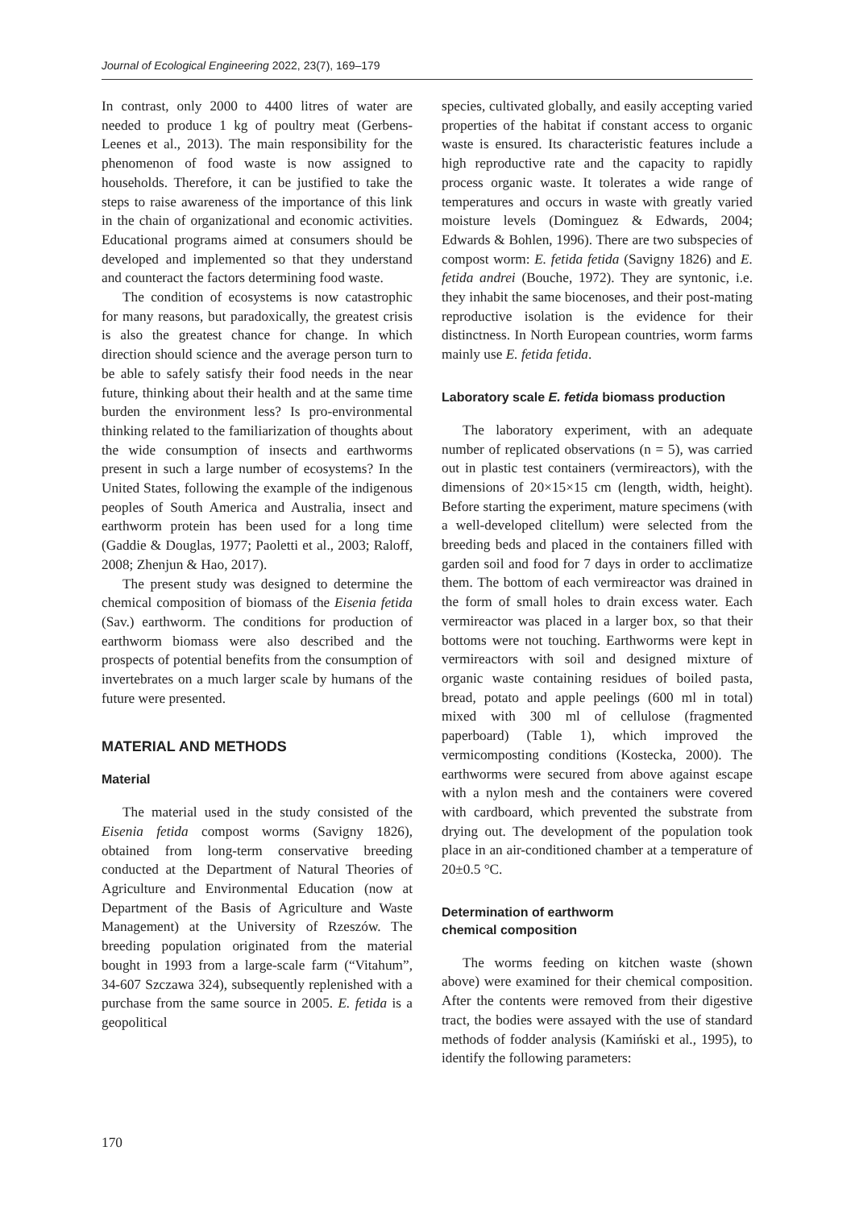Journal of Ecological Engineering 2022, 23(7), 169–179
In contrast, only 2000 to 4400 litres of water are needed to produce 1 kg of poultry meat (Gerbens-Leenes et al., 2013). The main responsibility for the phenomenon of food waste is now assigned to households. Therefore, it can be justified to take the steps to raise awareness of the importance of this link in the chain of organizational and economic activities. Educational programs aimed at consumers should be developed and implemented so that they understand and counteract the factors determining food waste.
The condition of ecosystems is now catastrophic for many reasons, but paradoxically, the greatest crisis is also the greatest chance for change. In which direction should science and the average person turn to be able to safely satisfy their food needs in the near future, thinking about their health and at the same time burden the environment less? Is pro-environmental thinking related to the familiarization of thoughts about the wide consumption of insects and earthworms present in such a large number of ecosystems? In the United States, following the example of the indigenous peoples of South America and Australia, insect and earthworm protein has been used for a long time (Gaddie & Douglas, 1977; Paoletti et al., 2003; Raloff, 2008; Zhenjun & Hao, 2017).
The present study was designed to determine the chemical composition of biomass of the Eisenia fetida (Sav.) earthworm. The conditions for production of earthworm biomass were also described and the prospects of potential benefits from the consumption of invertebrates on a much larger scale by humans of the future were presented.
MATERIAL AND METHODS
Material
The material used in the study consisted of the Eisenia fetida compost worms (Savigny 1826), obtained from long-term conservative breeding conducted at the Department of Natural Theories of Agriculture and Environmental Education (now at Department of the Basis of Agriculture and Waste Management) at the University of Rzeszów. The breeding population originated from the material bought in 1993 from a large-scale farm (“Vitahum”, 34-607 Szczawa 324), subsequently replenished with a purchase from the same source in 2005. E. fetida is a geopolitical
species, cultivated globally, and easily accepting varied properties of the habitat if constant access to organic waste is ensured. Its characteristic features include a high reproductive rate and the capacity to rapidly process organic waste. It tolerates a wide range of temperatures and occurs in waste with greatly varied moisture levels (Dominguez & Edwards, 2004; Edwards & Bohlen, 1996). There are two subspecies of compost worm: E. fetida fetida (Savigny 1826) and E. fetida andrei (Bouche, 1972). They are syntonic, i.e. they inhabit the same biocenoses, and their post-mating reproductive isolation is the evidence for their distinctness. In North European countries, worm farms mainly use E. fetida fetida.
Laboratory scale E. fetida biomass production
The laboratory experiment, with an adequate number of replicated observations (n = 5), was carried out in plastic test containers (vermireactors), with the dimensions of 20×15×15 cm (length, width, height). Before starting the experiment, mature specimens (with a well-developed clitellum) were selected from the breeding beds and placed in the containers filled with garden soil and food for 7 days in order to acclimatize them. The bottom of each vermireactor was drained in the form of small holes to drain excess water. Each vermireactor was placed in a larger box, so that their bottoms were not touching. Earthworms were kept in vermireactors with soil and designed mixture of organic waste containing residues of boiled pasta, bread, potato and apple peelings (600 ml in total) mixed with 300 ml of cellulose (fragmented paperboard) (Table 1), which improved the vermicomposting conditions (Kostecka, 2000). The earthworms were secured from above against escape with a nylon mesh and the containers were covered with cardboard, which prevented the substrate from drying out. The development of the population took place in an air-conditioned chamber at a temperature of 20±0.5 °C.
Determination of earthworm
chemical composition
The worms feeding on kitchen waste (shown above) were examined for their chemical composition. After the contents were removed from their digestive tract, the bodies were assayed with the use of standard methods of fodder analysis (Kamiński et al., 1995), to identify the following parameters:
170